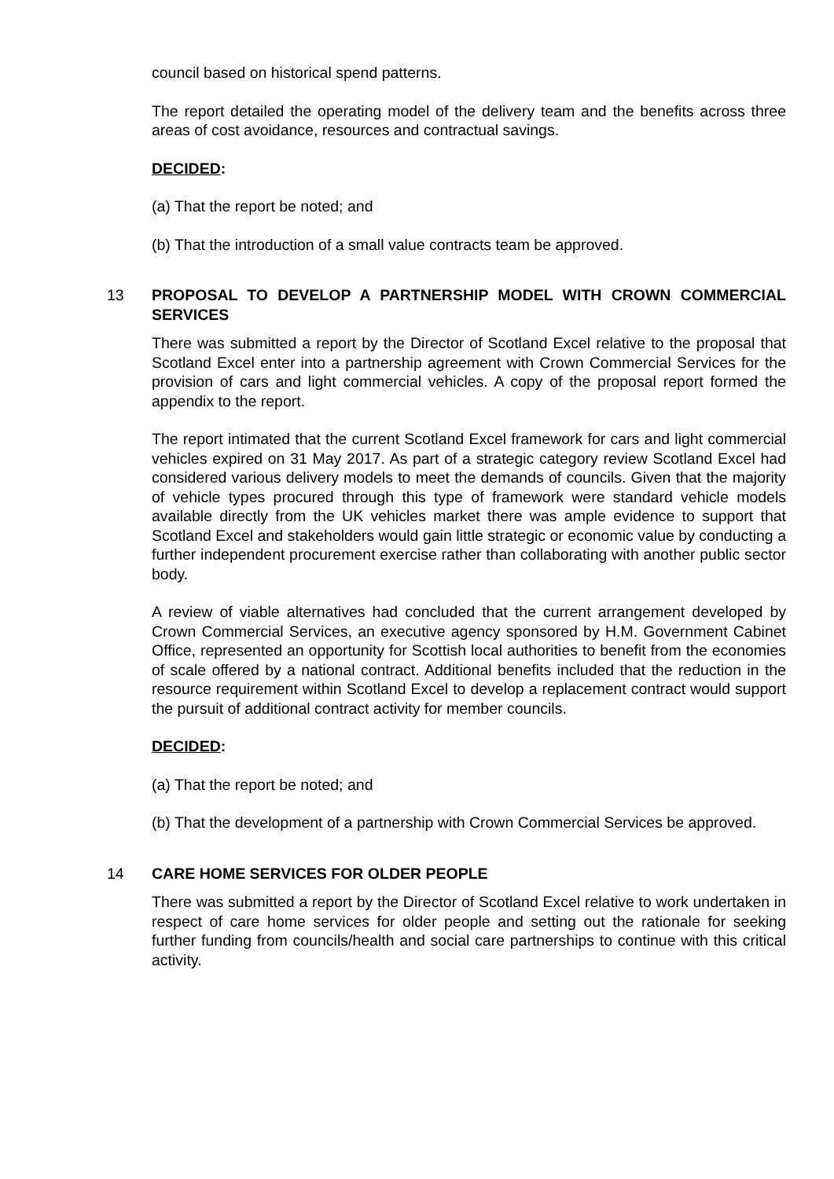council based on historical spend patterns.
The report detailed the operating model of the delivery team and the benefits across three areas of cost avoidance, resources and contractual savings.
DECIDED:
(a) That the report be noted; and
(b) That the introduction of a small value contracts team be approved.
13 PROPOSAL TO DEVELOP A PARTNERSHIP MODEL WITH CROWN COMMERCIAL SERVICES
There was submitted a report by the Director of Scotland Excel relative to the proposal that Scotland Excel enter into a partnership agreement with Crown Commercial Services for the provision of cars and light commercial vehicles. A copy of the proposal report formed the appendix to the report.
The report intimated that the current Scotland Excel framework for cars and light commercial vehicles expired on 31 May 2017. As part of a strategic category review Scotland Excel had considered various delivery models to meet the demands of councils. Given that the majority of vehicle types procured through this type of framework were standard vehicle models available directly from the UK vehicles market there was ample evidence to support that Scotland Excel and stakeholders would gain little strategic or economic value by conducting a further independent procurement exercise rather than collaborating with another public sector body.
A review of viable alternatives had concluded that the current arrangement developed by Crown Commercial Services, an executive agency sponsored by H.M. Government Cabinet Office, represented an opportunity for Scottish local authorities to benefit from the economies of scale offered by a national contract. Additional benefits included that the reduction in the resource requirement within Scotland Excel to develop a replacement contract would support the pursuit of additional contract activity for member councils.
DECIDED:
(a) That the report be noted; and
(b) That the development of a partnership with Crown Commercial Services be approved.
14 CARE HOME SERVICES FOR OLDER PEOPLE
There was submitted a report by the Director of Scotland Excel relative to work undertaken in respect of care home services for older people and setting out the rationale for seeking further funding from councils/health and social care partnerships to continue with this critical activity.